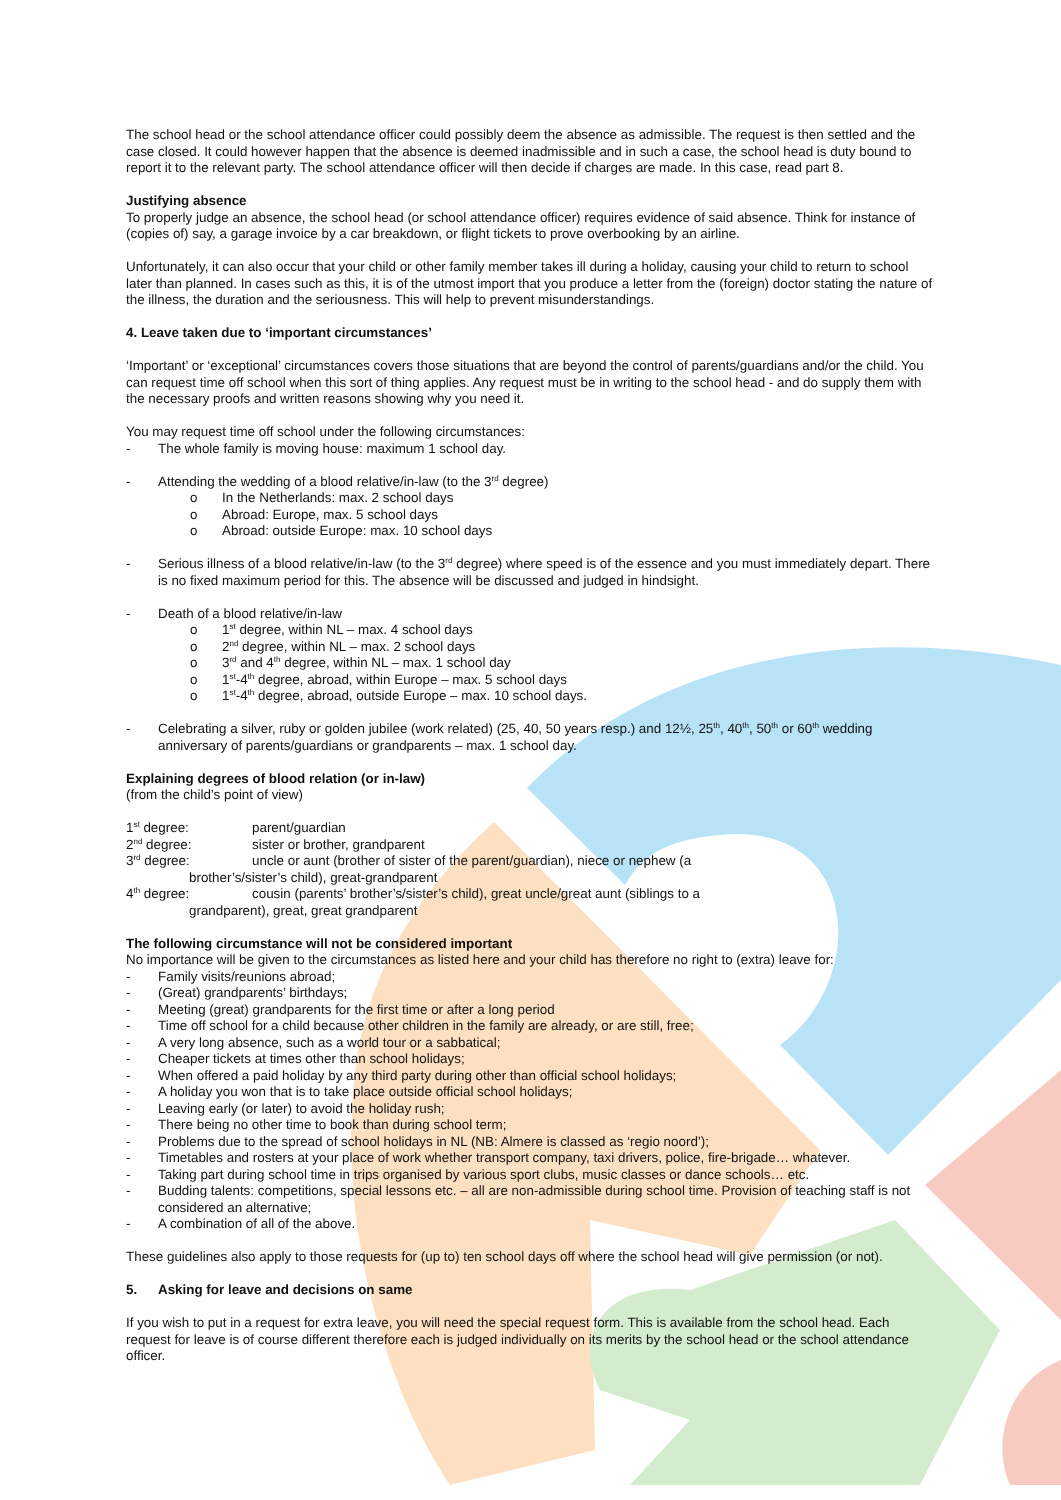The school head or the school attendance officer could possibly deem the absence as admissible. The request is then settled and the case closed. It could however happen that the absence is deemed inadmissible and in such a case, the school head is duty bound to report it to the relevant party. The school attendance officer will then decide if charges are made. In this case, read part 8.
Justifying absence
To properly judge an absence, the school head (or school attendance officer) requires evidence of said absence. Think for instance of (copies of) say, a garage invoice by a car breakdown, or flight tickets to prove overbooking by an airline.
Unfortunately, it can also occur that your child or other family member takes ill during a holiday, causing your child to return to school later than planned. In cases such as this, it is of the utmost import that you produce a letter from the (foreign) doctor stating the nature of the illness, the duration and the seriousness. This will help to prevent misunderstandings.
4. Leave taken due to ‘important circumstances’
‘Important’ or ‘exceptional’ circumstances covers those situations that are beyond the control of parents/guardians and/or the child. You can request time off school when this sort of thing applies. Any request must be in writing to the school head - and do supply them with the necessary proofs and written reasons showing why you need it.
You may request time off school under the following circumstances:
- The whole family is moving house: maximum 1 school day.
- Attending the wedding of a blood relative/in-law (to the 3<sup>rd</sup> degree)
o In the Netherlands: max. 2 school days
o Abroad: Europe, max. 5 school days
o Abroad: outside Europe: max. 10 school days
- Serious illness of a blood relative/in-law (to the 3<sup>rd</sup> degree) where speed is of the essence and you must immediately depart. There is no fixed maximum period for this. The absence will be discussed and judged in hindsight.
- Death of a blood relative/in-law
o 1<sup>st</sup> degree, within NL – max. 4 school days
o 2<sup>nd</sup> degree, within NL – max. 2 school days
o 3<sup>rd</sup> and 4<sup>th</sup> degree, within NL – max. 1 school day
o 1<sup>st</sup>-4<sup>th</sup> degree, abroad, within Europe – max. 5 school days
o 1<sup>st</sup>-4<sup>th</sup> degree, abroad, outside Europe – max. 10 school days.
- Celebrating a silver, ruby or golden jubilee (work related) (25, 40, 50 years resp.) and 12½, 25<sup>th</sup>, 40<sup>th</sup>, 50<sup>th</sup> or 60<sup>th</sup> wedding anniversary of parents/guardians or grandparents – max. 1 school day.
Explaining degrees of blood relation (or in-law)
(from the child’s point of view)
1<sup>st</sup> degree: parent/guardian
2<sup>nd</sup> degree: sister or brother, grandparent
3<sup>rd</sup> degree: uncle or aunt (brother of sister of the parent/guardian), niece or nephew (a
brother’s/sister’s child), great-grandparent
4<sup>th</sup> degree: cousin (parents’ brother’s/sister’s child), great uncle/great aunt (siblings to a
grandparent), great, great grandparent
The following circumstance will not be considered important
No importance will be given to the circumstances as listed here and your child has therefore no right to (extra) leave for:
- Family visits/reunions abroad;
- (Great) grandparents’ birthdays;
- Meeting (great) grandparents for the first time or after a long period
- Time off school for a child because other children in the family are already, or are still, free;
- A very long absence, such as a world tour or a sabbatical;
- Cheaper tickets at times other than school holidays;
- When offered a paid holiday by any third party during other than official school holidays;
- A holiday you won that is to take place outside official school holidays;
- Leaving early (or later) to avoid the holiday rush;
- There being no other time to book than during school term;
- Problems due to the spread of school holidays in NL (NB: Almere is classed as ‘regio noord’);
- Timetables and rosters at your place of work whether transport company, taxi drivers, police, fire-brigade… whatever.
- Taking part during school time in trips organised by various sport clubs, music classes or dance schools… etc.
- Budding talents: competitions, special lessons etc. – all are non-admissible during school time. Provision of teaching staff is not considered an alternative;
- A combination of all of the above.
These guidelines also apply to those requests for (up to) ten school days off where the school head will give permission (or not).
5. Asking for leave and decisions on same
If you wish to put in a request for extra leave, you will need the special request form. This is available from the school head. Each request for leave is of course different therefore each is judged individually on its merits by the school head or the school attendance officer.